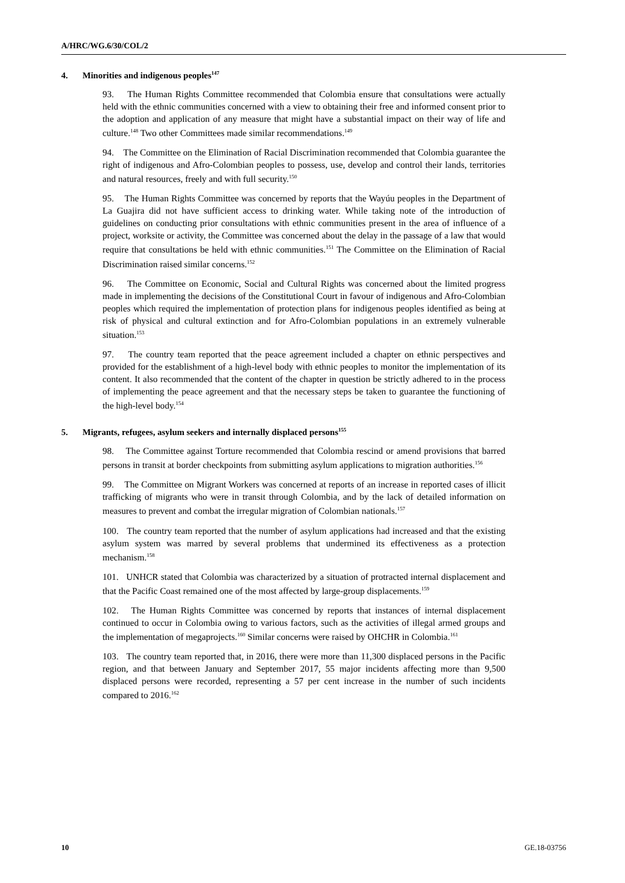A/HRC/WG.6/30/COL/2
4. Minorities and indigenous peoples<sup>147</sup>
93. The Human Rights Committee recommended that Colombia ensure that consultations were actually held with the ethnic communities concerned with a view to obtaining their free and informed consent prior to the adoption and application of any measure that might have a substantial impact on their way of life and culture.<sup>148</sup> Two other Committees made similar recommendations.<sup>149</sup>
94. The Committee on the Elimination of Racial Discrimination recommended that Colombia guarantee the right of indigenous and Afro-Colombian peoples to possess, use, develop and control their lands, territories and natural resources, freely and with full security.<sup>150</sup>
95. The Human Rights Committee was concerned by reports that the Wayúu peoples in the Department of La Guajira did not have sufficient access to drinking water. While taking note of the introduction of guidelines on conducting prior consultations with ethnic communities present in the area of influence of a project, worksite or activity, the Committee was concerned about the delay in the passage of a law that would require that consultations be held with ethnic communities.<sup>151</sup> The Committee on the Elimination of Racial Discrimination raised similar concerns.<sup>152</sup>
96. The Committee on Economic, Social and Cultural Rights was concerned about the limited progress made in implementing the decisions of the Constitutional Court in favour of indigenous and Afro-Colombian peoples which required the implementation of protection plans for indigenous peoples identified as being at risk of physical and cultural extinction and for Afro-Colombian populations in an extremely vulnerable situation.<sup>153</sup>
97. The country team reported that the peace agreement included a chapter on ethnic perspectives and provided for the establishment of a high-level body with ethnic peoples to monitor the implementation of its content. It also recommended that the content of the chapter in question be strictly adhered to in the process of implementing the peace agreement and that the necessary steps be taken to guarantee the functioning of the high-level body.<sup>154</sup>
5. Migrants, refugees, asylum seekers and internally displaced persons<sup>155</sup>
98. The Committee against Torture recommended that Colombia rescind or amend provisions that barred persons in transit at border checkpoints from submitting asylum applications to migration authorities.<sup>156</sup>
99. The Committee on Migrant Workers was concerned at reports of an increase in reported cases of illicit trafficking of migrants who were in transit through Colombia, and by the lack of detailed information on measures to prevent and combat the irregular migration of Colombian nationals.<sup>157</sup>
100. The country team reported that the number of asylum applications had increased and that the existing asylum system was marred by several problems that undermined its effectiveness as a protection mechanism.<sup>158</sup>
101. UNHCR stated that Colombia was characterized by a situation of protracted internal displacement and that the Pacific Coast remained one of the most affected by large-group displacements.<sup>159</sup>
102. The Human Rights Committee was concerned by reports that instances of internal displacement continued to occur in Colombia owing to various factors, such as the activities of illegal armed groups and the implementation of megaprojects.<sup>160</sup> Similar concerns were raised by OHCHR in Colombia.<sup>161</sup>
103. The country team reported that, in 2016, there were more than 11,300 displaced persons in the Pacific region, and that between January and September 2017, 55 major incidents affecting more than 9,500 displaced persons were recorded, representing a 57 per cent increase in the number of such incidents compared to 2016.<sup>162</sup>
10 GE.18-03756